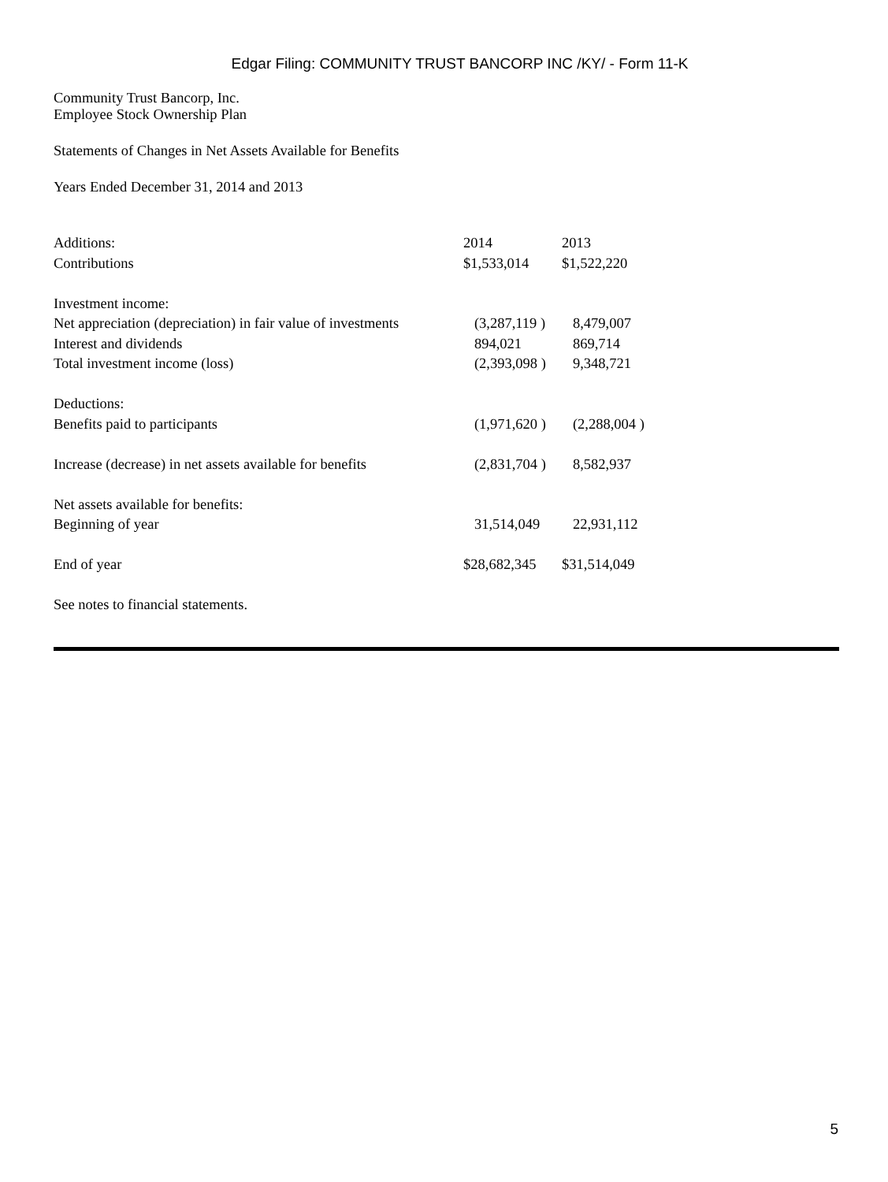Edgar Filing: COMMUNITY TRUST BANCORP INC /KY/ - Form 11-K
Community Trust Bancorp, Inc.
Employee Stock Ownership Plan
Statements of Changes in Net Assets Available for Benefits
Years Ended December 31, 2014 and 2013
| Additions: | 2014 | 2013 |
| Contributions | $1,533,014 | $1,522,220 |
| Investment income: | | |
| Net appreciation (depreciation) in fair value of investments | (3,287,119 ) | 8,479,007 |
| Interest and dividends | 894,021 | 869,714 |
| Total investment income (loss) | (2,393,098 ) | 9,348,721 |
| Deductions: | | |
| Benefits paid to participants | (1,971,620 ) | (2,288,004 ) |
| Increase (decrease) in net assets available for benefits | (2,831,704 ) | 8,582,937 |
| Net assets available for benefits: | | |
| Beginning of year | 31,514,049 | 22,931,112 |
| End of year | $28,682,345 | $31,514,049 |
| See notes to financial statements. | | |
5